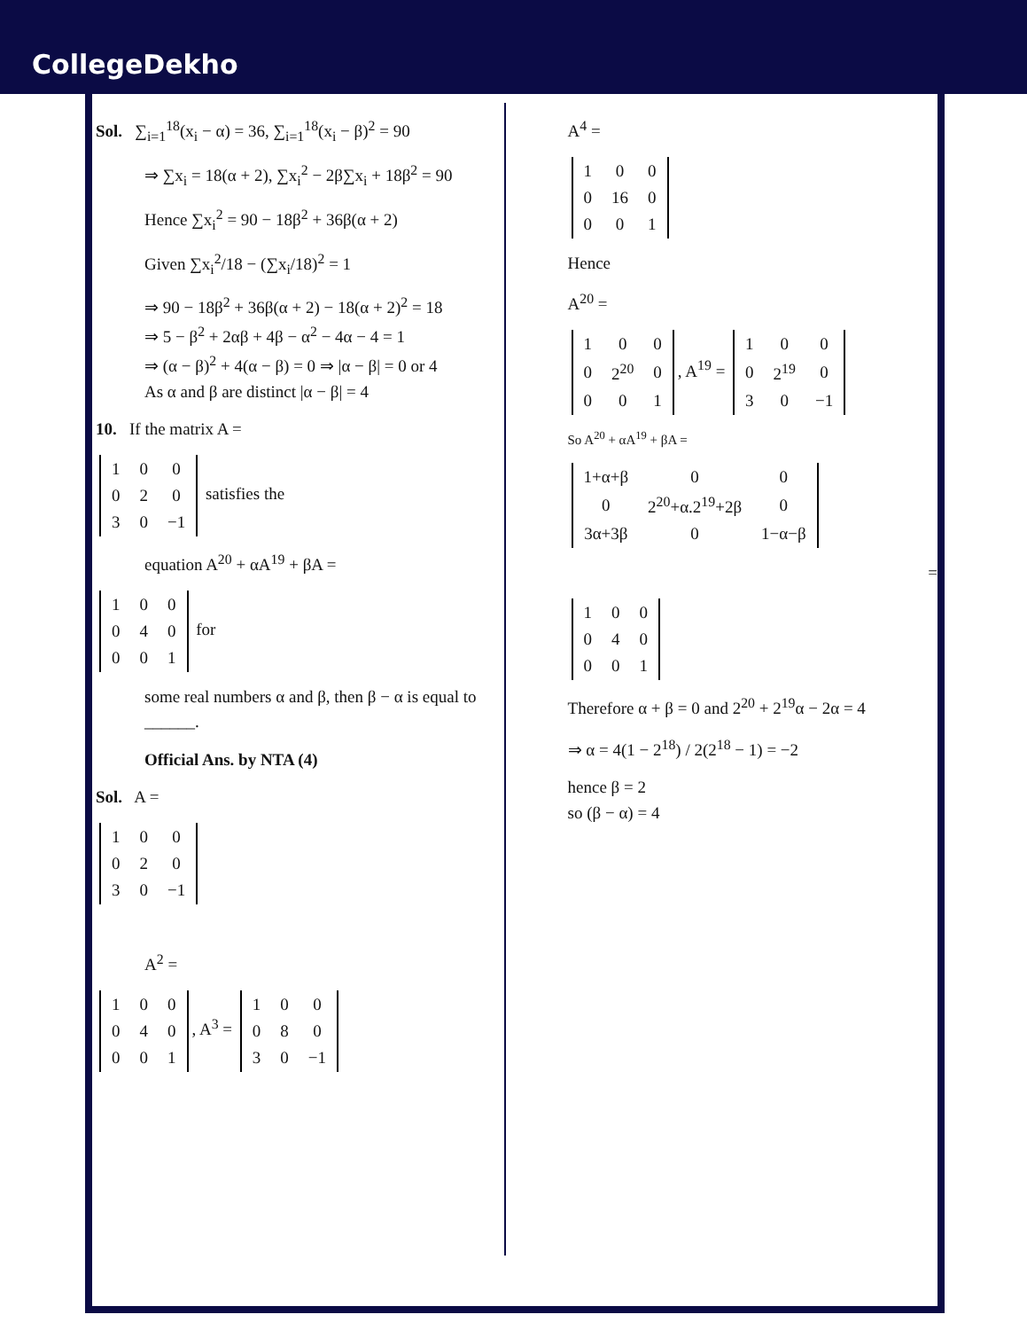CollegeDekho
Sol. ∑<sub>i=1</sub><sup>18</sup>(x<sub>i</sub> − α) = 36, ∑<sub>i=1</sub><sup>18</sup>(x<sub>i</sub> − β)<sup>2</sup> = 90
⇒ ∑x<sub>i</sub> = 18(α + 2), ∑x<sub>i</sub><sup>2</sup> − 2β∑x<sub>i</sub> + 18β<sup>2</sup> = 90
Hence ∑x<sub>i</sub><sup>2</sup> = 90 − 18β<sup>2</sup> + 36β(α + 2)
Given ∑x<sub>i</sub><sup>2</sup>/18 − (∑x<sub>i</sub>/18)<sup>2</sup> = 1
⇒ 90 − 18β<sup>2</sup> + 36β(α + 2) − 18(α + 2)<sup>2</sup> = 18
⇒ 5 − β<sup>2</sup> + 2αβ + 4β − α<sup>2</sup> − 4α − 4 = 1
⇒ (α − β)<sup>2</sup> + 4(α − β) = 0 ⇒ |α − β| = 0 or 4
As α and β are distinct |α − β| = 4
10. If the matrix A =
| 1 | 0 | 0 |
| 0 | 2 | 0 |
| 3 | 0 | −1 |
satisfies the
equation A<sup>20</sup> + αA<sup>19</sup> + βA =
| 1 | 0 | 0 |
| 0 | 4 | 0 |
| 0 | 0 | 1 |
for
some real numbers α and β, then β − α is equal to ______.
Official Ans. by NTA (4)
Sol. A =
| 1 | 0 | 0 |
| 0 | 2 | 0 |
| 3 | 0 | −1 |
A<sup>2</sup> =
| 1 | 0 | 0 |
| 0 | 4 | 0 |
| 0 | 0 | 1 |
, A<sup>3</sup> =
| 1 | 0 | 0 |
| 0 | 8 | 0 |
| 3 | 0 | −1 |
A<sup>4</sup> =
| 1 | 0 | 0 |
| 0 | 16 | 0 |
| 0 | 0 | 1 |
Hence
A<sup>20</sup> =
| 1 | 0 | 0 |
| 0 | 2<sup>20</sup> | 0 |
| 0 | 0 | 1 |
, A<sup>19</sup> =
| 1 | 0 | 0 |
| 0 | 2<sup>19</sup> | 0 |
| 3 | 0 | −1 |
So A<sup>20</sup> + αA<sup>19</sup> + βA =
| 1+α+β | 0 | 0 |
| 0 | 2<sup>20</sup>+α.2<sup>19</sup>+2β | 0 |
| 3α+3β | 0 | 1−α−β |
=
| 1 | 0 | 0 |
| 0 | 4 | 0 |
| 0 | 0 | 1 |
Therefore α + β = 0 and 2<sup>20</sup> + 2<sup>19</sup>α − 2α = 4
⇒ α = 4(1 − 2<sup>18</sup>) / 2(2<sup>18</sup> − 1) = −2
hence β = 2
so (β − α) = 4